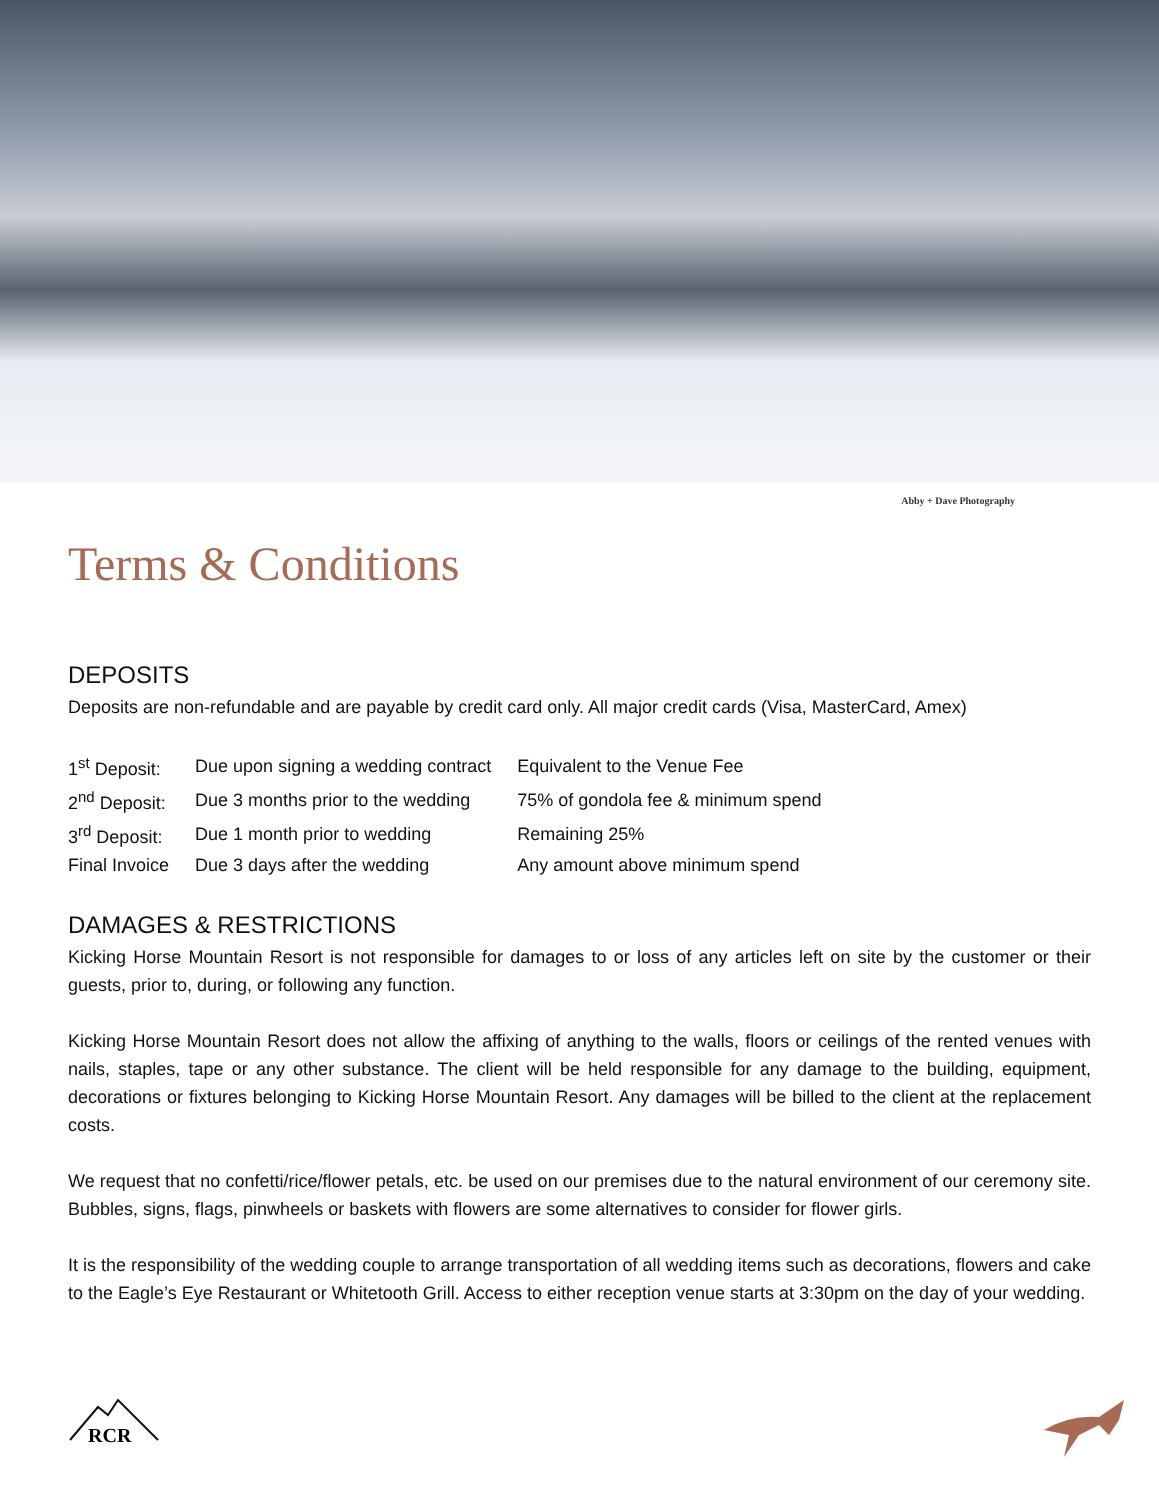Abby + Dave Photography
Terms & Conditions
DEPOSITS
Deposits are non-refundable and are payable by credit card only. All major credit cards (Visa, MasterCard, Amex)
| 1<sup>st</sup> Deposit: | Due upon signing a wedding contract | Equivalent to the Venue Fee |
| 2<sup>nd</sup> Deposit: | Due 3 months prior to the wedding | 75% of gondola fee & minimum spend |
| 3<sup>rd</sup> Deposit: | Due 1 month prior to wedding | Remaining 25% |
| Final Invoice | Due 3 days after the wedding | Any amount above minimum spend |
DAMAGES & RESTRICTIONS
Kicking Horse Mountain Resort is not responsible for damages to or loss of any articles left on site by the customer or their guests, prior to, during, or following any function.
Kicking Horse Mountain Resort does not allow the affixing of anything to the walls, floors or ceilings of the rented venues with nails, staples, tape or any other substance. The client will be held responsible for any damage to the building, equipment, decorations or fixtures belonging to Kicking Horse Mountain Resort. Any damages will be billed to the client at the replacement costs.
We request that no confetti/rice/flower petals, etc. be used on our premises due to the natural environment of our ceremony site. Bubbles, signs, flags, pinwheels or baskets with flowers are some alternatives to consider for flower girls.
It is the responsibility of the wedding couple to arrange transportation of all wedding items such as decorations, flowers and cake to the Eagle’s Eye Restaurant or Whitetooth Grill. Access to either reception venue starts at 3:30pm on the day of your wedding.
RCR